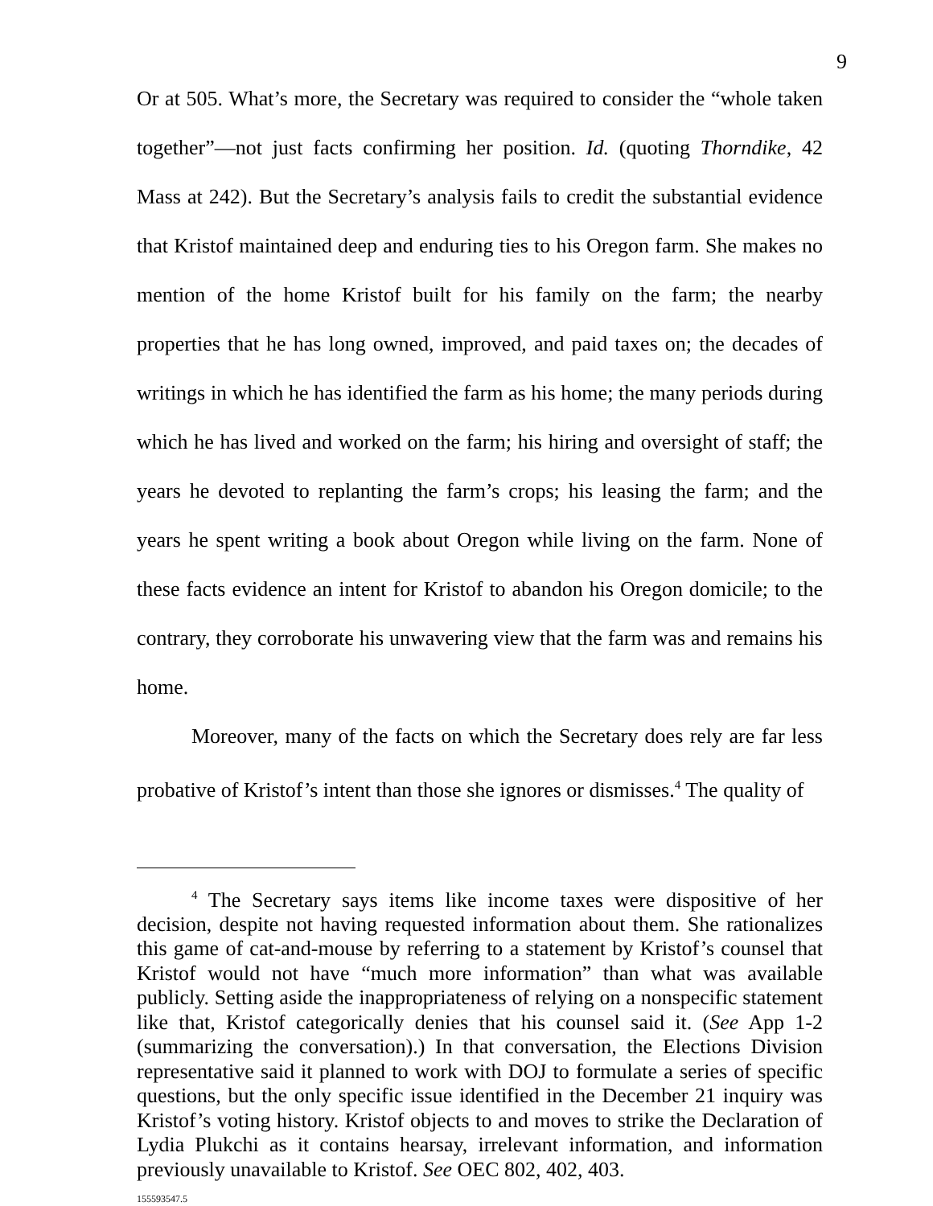9
Or at 505. What’s more, the Secretary was required to consider the “whole taken together”—not just facts confirming her position. Id. (quoting Thorndike, 42 Mass at 242). But the Secretary’s analysis fails to credit the substantial evidence that Kristof maintained deep and enduring ties to his Oregon farm. She makes no mention of the home Kristof built for his family on the farm; the nearby properties that he has long owned, improved, and paid taxes on; the decades of writings in which he has identified the farm as his home; the many periods during which he has lived and worked on the farm; his hiring and oversight of staff; the years he devoted to replanting the farm’s crops; his leasing the farm; and the years he spent writing a book about Oregon while living on the farm. None of these facts evidence an intent for Kristof to abandon his Oregon domicile; to the contrary, they corroborate his unwavering view that the farm was and remains his home.
Moreover, many of the facts on which the Secretary does rely are far less probative of Kristof’s intent than those she ignores or dismisses.<sup>4</sup> The quality of
<sup>4</sup> The Secretary says items like income taxes were dispositive of her decision, despite not having requested information about them. She rationalizes this game of cat-and-mouse by referring to a statement by Kristof’s counsel that Kristof would not have “much more information” than what was available publicly. Setting aside the inappropriateness of relying on a nonspecific statement like that, Kristof categorically denies that his counsel said it. (See App 1-2 (summarizing the conversation).) In that conversation, the Elections Division representative said it planned to work with DOJ to formulate a series of specific questions, but the only specific issue identified in the December 21 inquiry was Kristof’s voting history. Kristof objects to and moves to strike the Declaration of Lydia Plukchi as it contains hearsay, irrelevant information, and information previously unavailable to Kristof. See OEC 802, 402, 403.
155593547.5